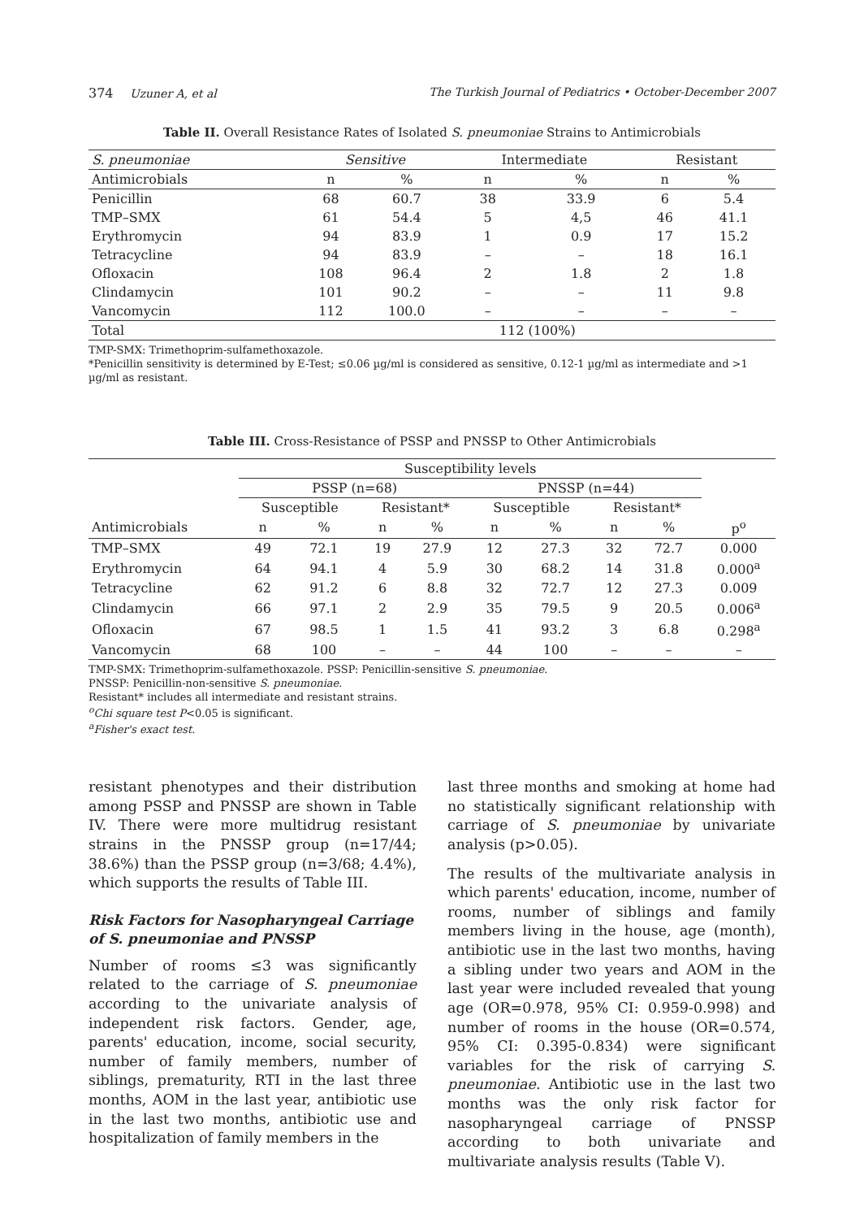374 Uzuner A, et al The Turkish Journal of Pediatrics • October-December 2007
Table II. Overall Resistance Rates of Isolated S. pneumoniae Strains to Antimicrobials
| S. pneumoniae | Sensitive | | Intermediate | | Resistant | |
| --- | --- | --- | --- | --- | --- | --- |
| Antimicrobials | n | % | n | % | n | % |
| Penicillin | 68 | 60.7 | 38 | 33.9 | 6 | 5.4 |
| TMP–SMX | 61 | 54.4 | 5 | 4,5 | 46 | 41.1 |
| Erythromycin | 94 | 83.9 | 1 | 0.9 | 17 | 15.2 |
| Tetracycline | 94 | 83.9 | – | – | 18 | 16.1 |
| Ofloxacin | 108 | 96.4 | 2 | 1.8 | 2 | 1.8 |
| Clindamycin | 101 | 90.2 | – | – | 11 | 9.8 |
| Vancomycin | 112 | 100.0 | – | – | – | – |
| Total | 112 (100%) | | | | | |
TMP-SMX: Trimethoprim-sulfamethoxazole.
*Penicillin sensitivity is determined by E-Test; ≤0.06 µg/ml is considered as sensitive, 0.12-1 µg/ml as intermediate and >1 µg/ml as resistant.
Table III. Cross-Resistance of PSSP and PNSSP to Other Antimicrobials
| | Susceptibility levels | | | | | | | | |
| --- | --- | --- | --- | --- | --- | --- | --- | --- | --- |
| | PSSP (n=68) | | | | PNSSP (n=44) | | | | |
| | Susceptible | | Resistant* | | Susceptible | | Resistant* | | |
| Antimicrobials | n | % | n | % | n | % | n | % | p<sup>o</sup> |
| TMP–SMX | 49 | 72.1 | 19 | 27.9 | 12 | 27.3 | 32 | 72.7 | 0.000 |
| Erythromycin | 64 | 94.1 | 4 | 5.9 | 30 | 68.2 | 14 | 31.8 | 0.000<sup>a</sup> |
| Tetracycline | 62 | 91.2 | 6 | 8.8 | 32 | 72.7 | 12 | 27.3 | 0.009 |
| Clindamycin | 66 | 97.1 | 2 | 2.9 | 35 | 79.5 | 9 | 20.5 | 0.006<sup>a</sup> |
| Ofloxacin | 67 | 98.5 | 1 | 1.5 | 41 | 93.2 | 3 | 6.8 | 0.298<sup>a</sup> |
| Vancomycin | 68 | 100 | – | – | 44 | 100 | – | – | – |
TMP-SMX: Trimethoprim-sulfamethoxazole. PSSP: Penicillin-sensitive S. pneumoniae.
PNSSP: Penicillin-non-sensitive S. pneumoniae.
Resistant* includes all intermediate and resistant strains.
<sup>o</sup> Chi square test P<0.05 is significant.
<sup>a</sup> Fisher's exact test.
resistant phenotypes and their distribution among PSSP and PNSSP are shown in Table IV. There were more multidrug resistant strains in the PNSSP group (n=17/44; 38.6%) than the PSSP group (n=3/68; 4.4%), which supports the results of Table III.
Risk Factors for Nasopharyngeal Carriage of S. pneumoniae and PNSSP
Number of rooms ≤3 was significantly related to the carriage of S. pneumoniae according to the univariate analysis of independent risk factors. Gender, age, parents' education, income, social security, number of family members, number of siblings, prematurity, RTI in the last three months, AOM in the last year, antibiotic use in the last two months, antibiotic use and hospitalization of family members in the
last three months and smoking at home had no statistically significant relationship with carriage of S. pneumoniae by univariate analysis (p>0.05).
The results of the multivariate analysis in which parents' education, income, number of rooms, number of siblings and family members living in the house, age (month), antibiotic use in the last two months, having a sibling under two years and AOM in the last year were included revealed that young age (OR=0.978, 95% CI: 0.959-0.998) and number of rooms in the house (OR=0.574, 95% CI: 0.395-0.834) were significant variables for the risk of carrying S. pneumoniae. Antibiotic use in the last two months was the only risk factor for nasopharyngeal carriage of PNSSP according to both univariate and multivariate analysis results (Table V).